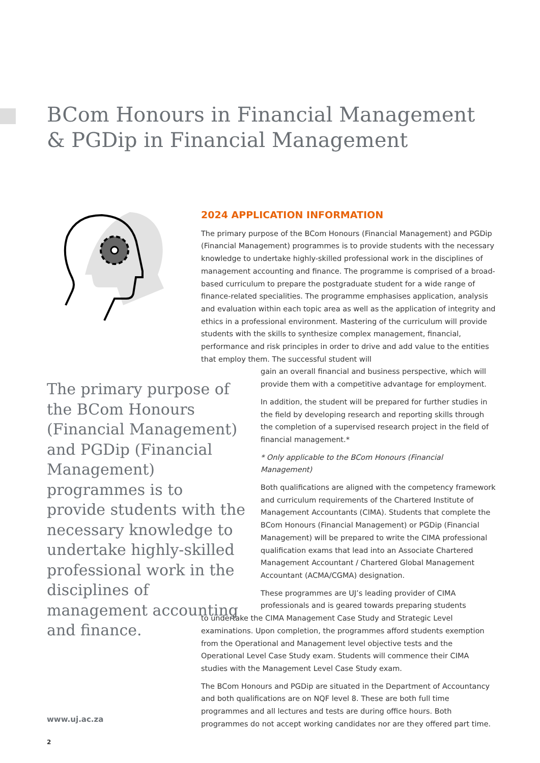BCom Honours in Financial Management
& PGDip in Financial Management
2024 APPLICATION INFORMATION
The primary purpose of the BCom Honours (Financial Management) and PGDip (Financial Management) programmes is to provide students with the necessary knowledge to undertake highly-skilled professional work in the disciplines of management accounting and finance. The programme is comprised of a broad-based curriculum to prepare the postgraduate student for a wide range of finance-related specialities. The programme emphasises application, analysis and evaluation within each topic area as well as the application of integrity and ethics in a professional environment. Mastering of the curriculum will provide students with the skills to synthesize complex management, financial, performance and risk principles in order to drive and add value to the entities that employ them. The successful student will
gain an overall financial and business perspective, which will provide them with a competitive advantage for employment.
In addition, the student will be prepared for further studies in the field by developing research and reporting skills through the completion of a supervised research project in the field of financial management.*
* Only applicable to the BCom Honours (Financial Management)
Both qualifications are aligned with the competency framework and curriculum requirements of the Chartered Institute of Management Accountants (CIMA). Students that complete the BCom Honours (Financial Management) or PGDip (Financial Management) will be prepared to write the CIMA professional qualification exams that lead into an Associate Chartered Management Accountant / Chartered Global Management Accountant (ACMA/CGMA) designation.
These programmes are UJ’s leading provider of CIMA professionals and is geared towards preparing students
to undertake the CIMA Management Case Study and Strategic Level examinations. Upon completion, the programmes afford students exemption from the Operational and Management level objective tests and the Operational Level Case Study exam. Students will commence their CIMA studies with the Management Level Case Study exam.
The BCom Honours and PGDip are situated in the Department of Accountancy and both qualifications are on NQF level 8. These are both full time programmes and all lectures and tests are during office hours. Both programmes do not accept working candidates nor are they offered part time.
The primary purpose of the BCom Honours (Financial Management) and PGDip (Financial Management) programmes is to provide students with the necessary knowledge to undertake highly-skilled professional work in the disciplines of management accounting and finance.
www.uj.ac.za
2